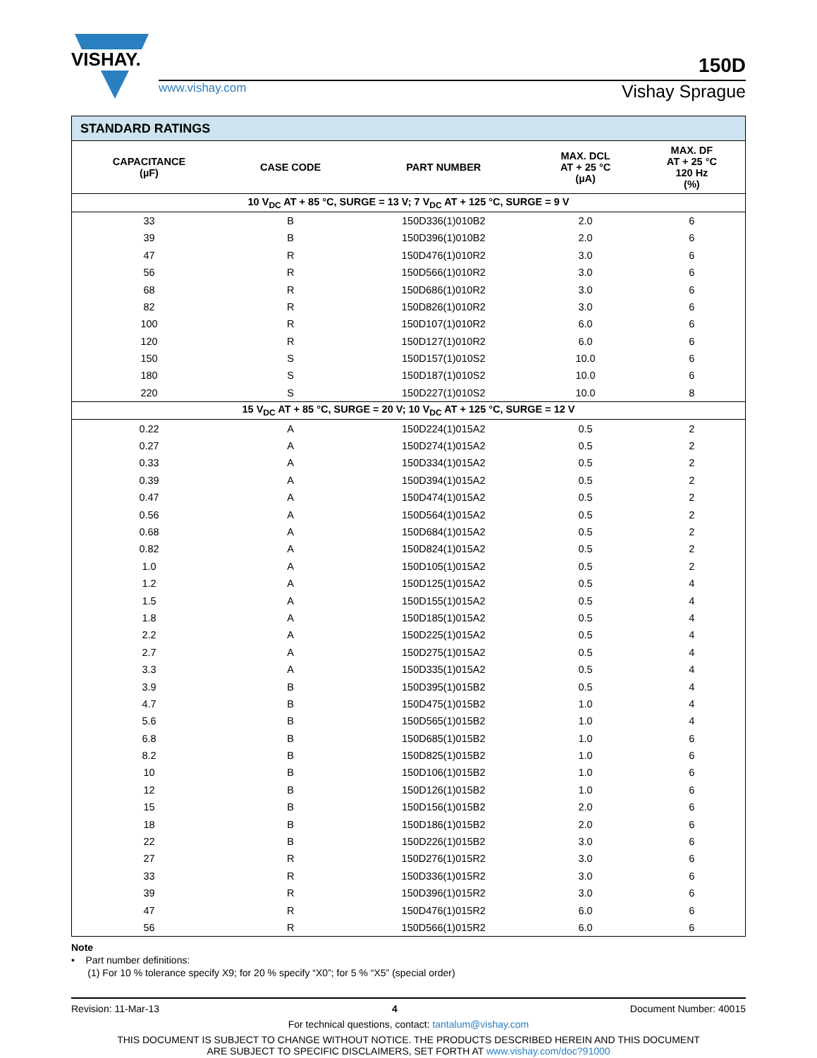VISHAY.
150D
www.vishay.com Vishay Sprague
| STANDARD RATINGS | | | | |
| --- | --- | --- | --- | --- |
| CAPACITANCE (µF) | CASE CODE | PART NUMBER | MAX. DCL AT + 25 °C (µA) | MAX. DF AT + 25 °C 120 Hz (%) |
| 10 V<sub>DC</sub> AT + 85 °C, SURGE = 13 V; 7 V<sub>DC</sub> AT + 125 °C, SURGE = 9 V | | | | |
| 33 | B | 150D336(1)010B2 | 2.0 | 6 |
| 39 | B | 150D396(1)010B2 | 2.0 | 6 |
| 47 | R | 150D476(1)010R2 | 3.0 | 6 |
| 56 | R | 150D566(1)010R2 | 3.0 | 6 |
| 68 | R | 150D686(1)010R2 | 3.0 | 6 |
| 82 | R | 150D826(1)010R2 | 3.0 | 6 |
| 100 | R | 150D107(1)010R2 | 6.0 | 6 |
| 120 | R | 150D127(1)010R2 | 6.0 | 6 |
| 150 | S | 150D157(1)010S2 | 10.0 | 6 |
| 180 | S | 150D187(1)010S2 | 10.0 | 6 |
| 220 | S | 150D227(1)010S2 | 10.0 | 8 |
| 15 V<sub>DC</sub> AT + 85 °C, SURGE = 20 V; 10 V<sub>DC</sub> AT + 125 °C, SURGE = 12 V | | | | |
| 0.22 | A | 150D224(1)015A2 | 0.5 | 2 |
| 0.27 | A | 150D274(1)015A2 | 0.5 | 2 |
| 0.33 | A | 150D334(1)015A2 | 0.5 | 2 |
| 0.39 | A | 150D394(1)015A2 | 0.5 | 2 |
| 0.47 | A | 150D474(1)015A2 | 0.5 | 2 |
| 0.56 | A | 150D564(1)015A2 | 0.5 | 2 |
| 0.68 | A | 150D684(1)015A2 | 0.5 | 2 |
| 0.82 | A | 150D824(1)015A2 | 0.5 | 2 |
| 1.0 | A | 150D105(1)015A2 | 0.5 | 2 |
| 1.2 | A | 150D125(1)015A2 | 0.5 | 4 |
| 1.5 | A | 150D155(1)015A2 | 0.5 | 4 |
| 1.8 | A | 150D185(1)015A2 | 0.5 | 4 |
| 2.2 | A | 150D225(1)015A2 | 0.5 | 4 |
| 2.7 | A | 150D275(1)015A2 | 0.5 | 4 |
| 3.3 | A | 150D335(1)015A2 | 0.5 | 4 |
| 3.9 | B | 150D395(1)015B2 | 0.5 | 4 |
| 4.7 | B | 150D475(1)015B2 | 1.0 | 4 |
| 5.6 | B | 150D565(1)015B2 | 1.0 | 4 |
| 6.8 | B | 150D685(1)015B2 | 1.0 | 6 |
| 8.2 | B | 150D825(1)015B2 | 1.0 | 6 |
| 10 | B | 150D106(1)015B2 | 1.0 | 6 |
| 12 | B | 150D126(1)015B2 | 1.0 | 6 |
| 15 | B | 150D156(1)015B2 | 2.0 | 6 |
| 18 | B | 150D186(1)015B2 | 2.0 | 6 |
| 22 | B | 150D226(1)015B2 | 3.0 | 6 |
| 27 | R | 150D276(1)015R2 | 3.0 | 6 |
| 33 | R | 150D336(1)015R2 | 3.0 | 6 |
| 39 | R | 150D396(1)015R2 | 3.0 | 6 |
| 47 | R | 150D476(1)015R2 | 6.0 | 6 |
| 56 | R | 150D566(1)015R2 | 6.0 | 6 |
Note
• Part number definitions:
(1) For 10 % tolerance specify X9; for 20 % specify “X0”; for 5 % “X5” (special order)
Revision: 11-Mar-13 4 Document Number: 40015
For technical questions, contact: tantalum@vishay.com
THIS DOCUMENT IS SUBJECT TO CHANGE WITHOUT NOTICE. THE PRODUCTS DESCRIBED HEREIN AND THIS DOCUMENT
ARE SUBJECT TO SPECIFIC DISCLAIMERS, SET FORTH AT www.vishay.com/doc?91000